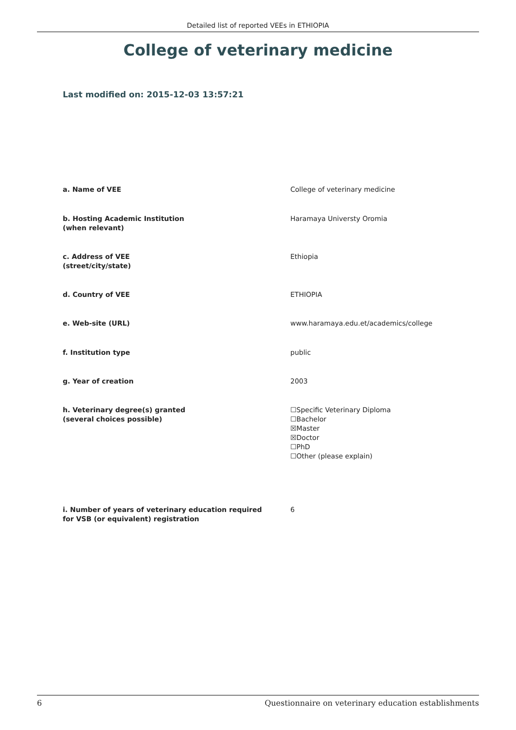Detailed list of reported VEEs in ETHIOPIA
College of veterinary medicine
Last modified on: 2015-12-03 13:57:21
a. Name of VEE College of veterinary medicine
b. Hosting Academic Institution
(when relevant)
Haramaya Universty Oromia
c. Address of VEE
(street/city/state)
Ethiopia
d. Country of VEE ETHIOPIA
e. Web-site (URL) www.haramaya.edu.et/academics/college
f. Institution type public
g. Year of creation 2003
h. Veterinary degree(s) granted
(several choices possible)
☐Specific Veterinary Diploma
☐Bachelor
☒Master
☒Doctor
☐PhD
☐Other (please explain)
i. Number of years of veterinary education required
for VSB (or equivalent) registration
6
6 Questionnaire on veterinary education establishments